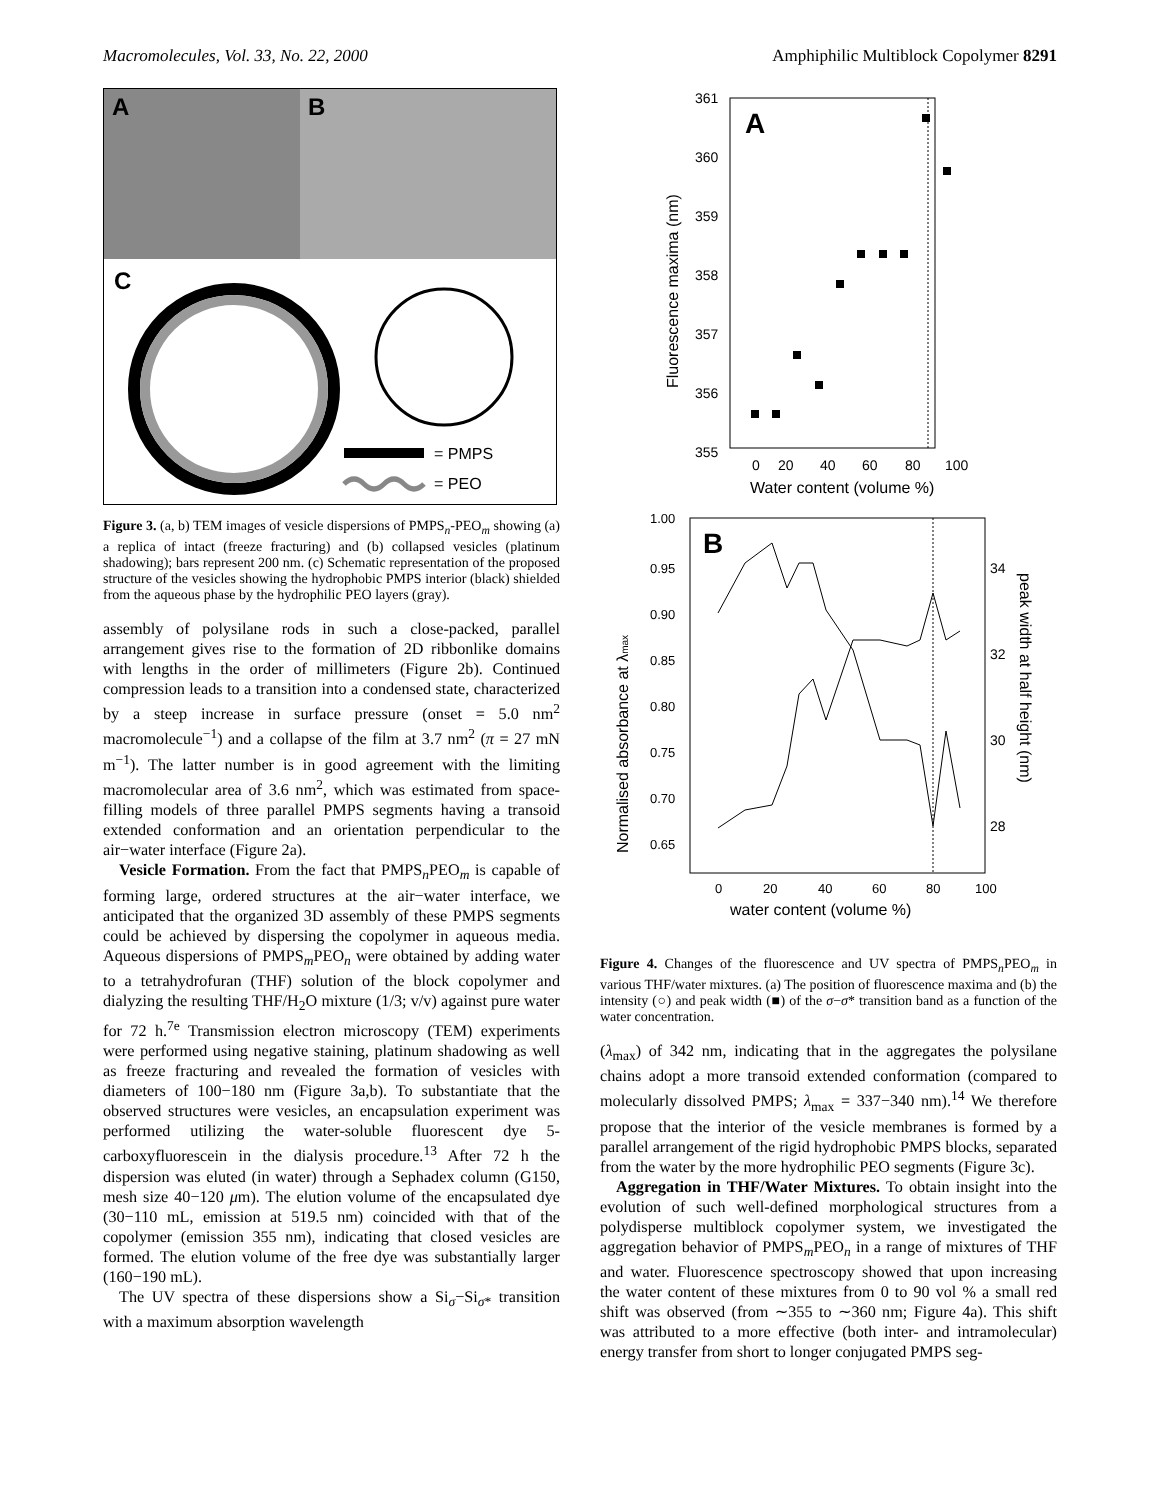Macromolecules, Vol. 33, No. 22, 2000 Amphiphilic Multiblock Copolymer 8291
A
B
C
= PMPS
= PEO
Figure 3. (a, b) TEM images of vesicle dispersions of PMPS<sub>n</sub>-PEO<sub>m</sub> showing (a) a replica of intact (freeze fracturing) and (b) collapsed vesicles (platinum shadowing); bars represent 200 nm. (c) Schematic representation of the proposed structure of the vesicles showing the hydrophobic PMPS interior (black) shielded from the aqueous phase by the hydrophilic PEO layers (gray).
assembly of polysilane rods in such a close-packed, parallel arrangement gives rise to the formation of 2D ribbonlike domains with lengths in the order of millimeters (Figure 2b). Continued compression leads to a transition into a condensed state, characterized by a steep increase in surface pressure (onset = 5.0 nm<sup>2</sup> macromolecule<sup>−1</sup>) and a collapse of the film at 3.7 nm<sup>2</sup> (π = 27 mN m<sup>−1</sup>). The latter number is in good agreement with the limiting macromolecular area of 3.6 nm<sup>2</sup>, which was estimated from space-filling models of three parallel PMPS segments having a transoid extended conformation and an orientation perpendicular to the air−water interface (Figure 2a).
Vesicle Formation. From the fact that PMPS<sub>n</sub>PEO<sub>m</sub> is capable of forming large, ordered structures at the air−water interface, we anticipated that the organized 3D assembly of these PMPS segments could be achieved by dispersing the copolymer in aqueous media. Aqueous dispersions of PMPS<sub>m</sub>PEO<sub>n</sub> were obtained by adding water to a tetrahydrofuran (THF) solution of the block copolymer and dialyzing the resulting THF/H<sub>2</sub>O mixture (1/3; v/v) against pure water for 72 h.<sup>7e</sup> Transmission electron microscopy (TEM) experiments were performed using negative staining, platinum shadowing as well as freeze fracturing and revealed the formation of vesicles with diameters of 100−180 nm (Figure 3a,b). To substantiate that the observed structures were vesicles, an encapsulation experiment was performed utilizing the water-soluble fluorescent dye 5-carboxyfluorescein in the dialysis procedure.<sup>13</sup> After 72 h the dispersion was eluted (in water) through a Sephadex column (G150, mesh size 40−120 μm). The elution volume of the encapsulated dye (30−110 mL, emission at 519.5 nm) coincided with that of the copolymer (emission 355 nm), indicating that closed vesicles are formed. The elution volume of the free dye was substantially larger (160−190 mL).
The UV spectra of these dispersions show a Si<sub>σ</sub>−Si<sub>σ*</sub> transition with a maximum absorption wavelength
A
361
360
359
358
357
356
355
0
20
40
60
80
100
Water content (volume %)
Fluorescence maxima (nm)
B
1.00
0.95
0.90
0.85
0.80
0.75
0.70
0.65
34
32
30
28
0
20
40
60
80
100
water content (volume %)
Normalised absorbance at λmax
peak width at half height (nm)
Figure 4. Changes of the fluorescence and UV spectra of PMPS<sub>n</sub>PEO<sub>m</sub> in various THF/water mixtures. (a) The position of fluorescence maxima and (b) the intensity (○) and peak width (■) of the σ−σ* transition band as a function of the water concentration.
(λ<sub>max</sub>) of 342 nm, indicating that in the aggregates the polysilane chains adopt a more transoid extended conformation (compared to molecularly dissolved PMPS; λ<sub>max</sub> = 337−340 nm).<sup>14</sup> We therefore propose that the interior of the vesicle membranes is formed by a parallel arrangement of the rigid hydrophobic PMPS blocks, separated from the water by the more hydrophilic PEO segments (Figure 3c).
Aggregation in THF/Water Mixtures. To obtain insight into the evolution of such well-defined morphological structures from a polydisperse multiblock copolymer system, we investigated the aggregation behavior of PMPS<sub>m</sub>PEO<sub>n</sub> in a range of mixtures of THF and water. Fluorescence spectroscopy showed that upon increasing the water content of these mixtures from 0 to 90 vol % a small red shift was observed (from ∼355 to ∼360 nm; Figure 4a). This shift was attributed to a more effective (both inter- and intramolecular) energy transfer from short to longer conjugated PMPS seg-